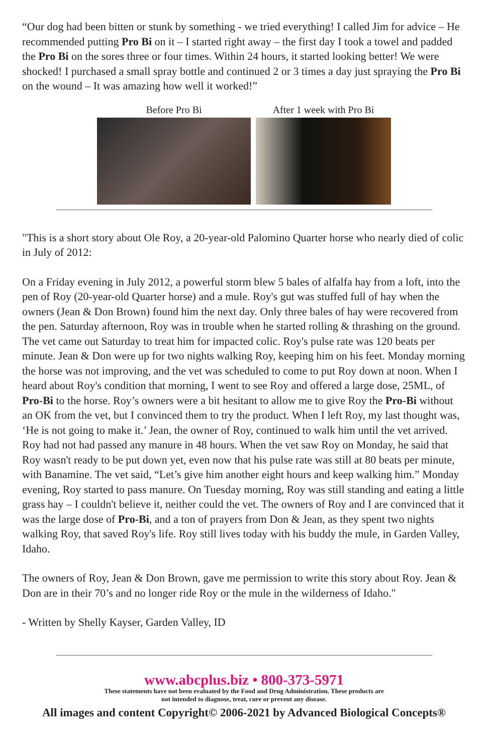“Our dog had been bitten or stunk by something - we tried everything! I called Jim for advice – He recommended putting Pro Bi on it – I started right away – the first day I took a towel and padded the Pro Bi on the sores three or four times. Within 24 hours, it started looking better! We were shocked! I purchased a small spray bottle and continued 2 or 3 times a day just spraying the Pro Bi on the wound – It was amazing how well it worked!”
Before Pro Bi After 1 week with Pro Bi
"This is a short story about Ole Roy, a 20-year-old Palomino Quarter horse who nearly died of colic in July of 2012:
On a Friday evening in July 2012, a powerful storm blew 5 bales of alfalfa hay from a loft, into the pen of Roy (20-year-old Quarter horse) and a mule. Roy's gut was stuffed full of hay when the owners (Jean & Don Brown) found him the next day. Only three bales of hay were recovered from the pen. Saturday afternoon, Roy was in trouble when he started rolling & thrashing on the ground. The vet came out Saturday to treat him for impacted colic. Roy's pulse rate was 120 beats per minute. Jean & Don were up for two nights walking Roy, keeping him on his feet. Monday morning the horse was not improving, and the vet was scheduled to come to put Roy down at noon. When I heard about Roy's condition that morning, I went to see Roy and offered a large dose, 25ML, of Pro-Bi to the horse. Roy’s owners were a bit hesitant to allow me to give Roy the Pro-Bi without an OK from the vet, but I convinced them to try the product. When I left Roy, my last thought was, ‘He is not going to make it.’ Jean, the owner of Roy, continued to walk him until the vet arrived. Roy had not had passed any manure in 48 hours. When the vet saw Roy on Monday, he said that Roy wasn't ready to be put down yet, even now that his pulse rate was still at 80 beats per minute, with Banamine. The vet said, “Let’s give him another eight hours and keep walking him.” Monday evening, Roy started to pass manure. On Tuesday morning, Roy was still standing and eating a little grass hay – I couldn't believe it, neither could the vet. The owners of Roy and I are convinced that it was the large dose of Pro-Bi, and a ton of prayers from Don & Jean, as they spent two nights walking Roy, that saved Roy's life. Roy still lives today with his buddy the mule, in Garden Valley, Idaho.
The owners of Roy, Jean & Don Brown, gave me permission to write this story about Roy. Jean & Don are in their 70’s and no longer ride Roy or the mule in the wilderness of Idaho."
- Written by Shelly Kayser, Garden Valley, ID
www.abcplus.biz • 800-373-5971
These statements have not been evaluated by the Food and Drug Administration. These products are
not intended to diagnose, treat, cure or prevent any disease.
All images and content Copyright© 2006-2021 by Advanced Biological Concepts®